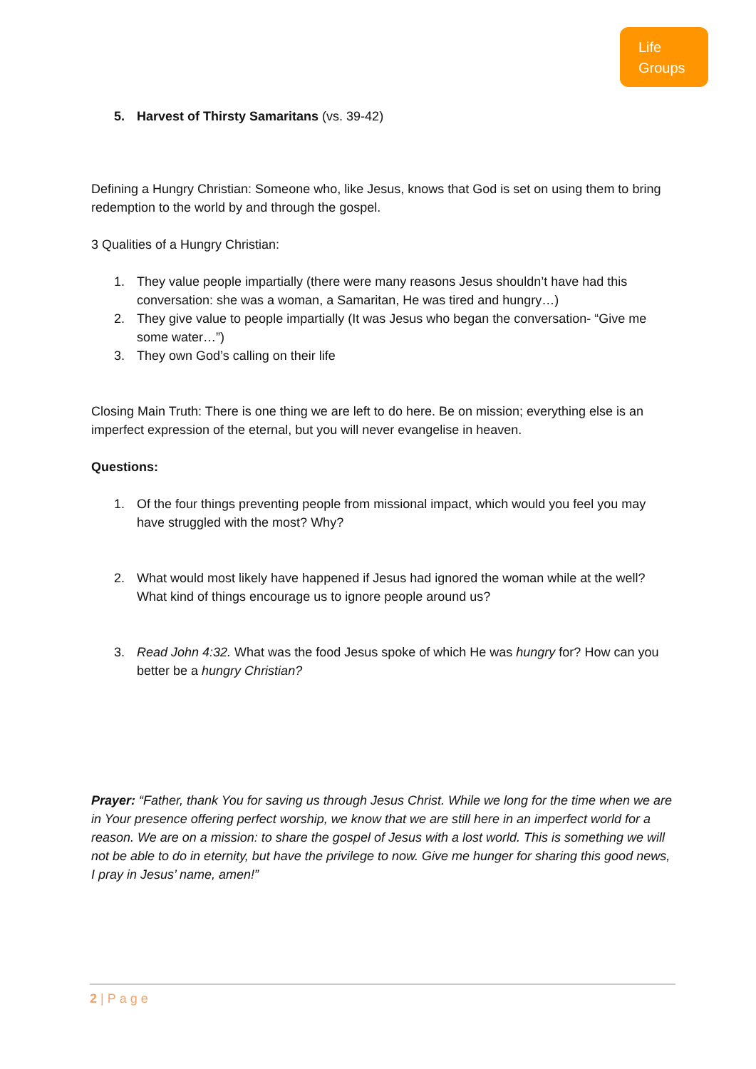Life
Groups
5. Harvest of Thirsty Samaritans (vs. 39-42)
Defining a Hungry Christian: Someone who, like Jesus, knows that God is set on using them to bring redemption to the world by and through the gospel.
3 Qualities of a Hungry Christian:
1. They value people impartially (there were many reasons Jesus shouldn’t have had this conversation: she was a woman, a Samaritan, He was tired and hungry…)
2. They give value to people impartially (It was Jesus who began the conversation- “Give me some water…”)
3. They own God’s calling on their life
Closing Main Truth: There is one thing we are left to do here. Be on mission; everything else is an imperfect expression of the eternal, but you will never evangelise in heaven.
Questions:
1. Of the four things preventing people from missional impact, which would you feel you may have struggled with the most? Why?
2. What would most likely have happened if Jesus had ignored the woman while at the well? What kind of things encourage us to ignore people around us?
3. Read John 4:32. What was the food Jesus spoke of which He was hungry for? How can you better be a hungry Christian?
Prayer: “Father, thank You for saving us through Jesus Christ. While we long for the time when we are in Your presence offering perfect worship, we know that we are still here in an imperfect world for a reason. We are on a mission: to share the gospel of Jesus with a lost world. This is something we will not be able to do in eternity, but have the privilege to now. Give me hunger for sharing this good news, I pray in Jesus’ name, amen!”
2 | Page